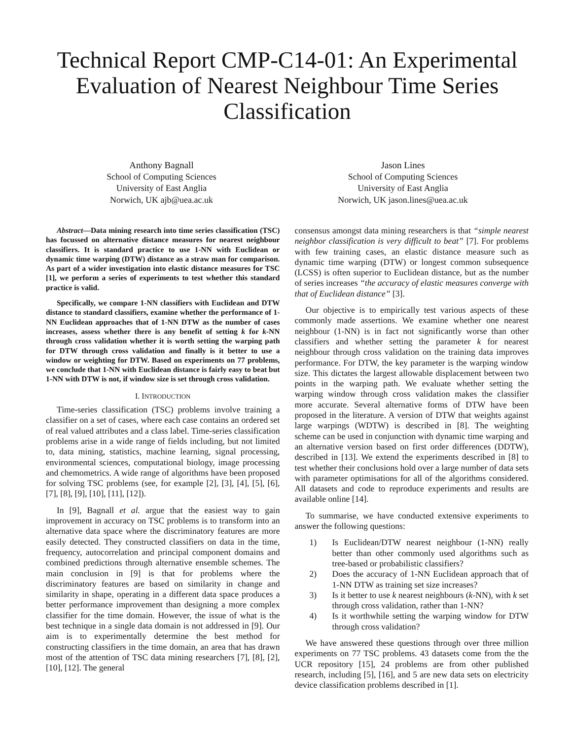Technical Report CMP-C14-01: An Experimental Evaluation of Nearest Neighbour Time Series Classification
Anthony Bagnall
School of Computing Sciences
University of East Anglia
Norwich, UK ajb@uea.ac.uk
Jason Lines
School of Computing Sciences
University of East Anglia
Norwich, UK jason.lines@uea.ac.uk
Abstract—Data mining research into time series classification (TSC) has focussed on alternative distance measures for nearest neighbour classifiers. It is standard practice to use 1-NN with Euclidean or dynamic time warping (DTW) distance as a straw man for comparison. As part of a wider investigation into elastic distance measures for TSC [1], we perform a series of experiments to test whether this standard practice is valid.
Specifically, we compare 1-NN classifiers with Euclidean and DTW distance to standard classifiers, examine whether the performance of 1-NN Euclidean approaches that of 1-NN DTW as the number of cases increases, assess whether there is any benefit of setting k for k-NN through cross validation whether it is worth setting the warping path for DTW through cross validation and finally is it better to use a window or weighting for DTW. Based on experiments on 77 problems, we conclude that 1-NN with Euclidean distance is fairly easy to beat but 1-NN with DTW is not, if window size is set through cross validation.
I. INTRODUCTION
Time-series classification (TSC) problems involve training a classifier on a set of cases, where each case contains an ordered set of real valued attributes and a class label. Time-series classification problems arise in a wide range of fields including, but not limited to, data mining, statistics, machine learning, signal processing, environmental sciences, computational biology, image processing and chemometrics. A wide range of algorithms have been proposed for solving TSC problems (see, for example [2], [3], [4], [5], [6], [7], [8], [9], [10], [11], [12]).
In [9], Bagnall et al. argue that the easiest way to gain improvement in accuracy on TSC problems is to transform into an alternative data space where the discriminatory features are more easily detected. They constructed classifiers on data in the time, frequency, autocorrelation and principal component domains and combined predictions through alternative ensemble schemes. The main conclusion in [9] is that for problems where the discriminatory features are based on similarity in change and similarity in shape, operating in a different data space produces a better performance improvement than designing a more complex classifier for the time domain. However, the issue of what is the best technique in a single data domain is not addressed in [9]. Our aim is to experimentally determine the best method for constructing classifiers in the time domain, an area that has drawn most of the attention of TSC data mining researchers [7], [8], [2], [10], [12]. The general
consensus amongst data mining researchers is that “simple nearest neighbor classification is very difficult to beat” [7]. For problems with few training cases, an elastic distance measure such as dynamic time warping (DTW) or longest common subsequence (LCSS) is often superior to Euclidean distance, but as the number of series increases “the accuracy of elastic measures converge with that of Euclidean distance” [3].
Our objective is to empirically test various aspects of these commonly made assertions. We examine whether one nearest neighbour (1-NN) is in fact not significantly worse than other classifiers and whether setting the parameter k for nearest neighbour through cross validation on the training data improves performance. For DTW, the key parameter is the warping window size. This dictates the largest allowable displacement between two points in the warping path. We evaluate whether setting the warping window through cross validation makes the classifier more accurate. Several alternative forms of DTW have been proposed in the literature. A version of DTW that weights against large warpings (WDTW) is described in [8]. The weighting scheme can be used in conjunction with dynamic time warping and an alternative version based on first order differences (DDTW), described in [13]. We extend the experiments described in [8] to test whether their conclusions hold over a large number of data sets with parameter optimisations for all of the algorithms considered. All datasets and code to reproduce experiments and results are available online [14].
To summarise, we have conducted extensive experiments to answer the following questions:
1) Is Euclidean/DTW nearest neighbour (1-NN) really better than other commonly used algorithms such as tree-based or probabilistic classifiers?
2) Does the accuracy of 1-NN Euclidean approach that of 1-NN DTW as training set size increases?
3) Is it better to use k nearest neighbours (k-NN), with k set through cross validation, rather than 1-NN?
4) Is it worthwhile setting the warping window for DTW through cross validation?
We have answered these questions through over three million experiments on 77 TSC problems. 43 datasets come from the the UCR repository [15], 24 problems are from other published research, including [5], [16], and 5 are new data sets on electricity device classification problems described in [1].